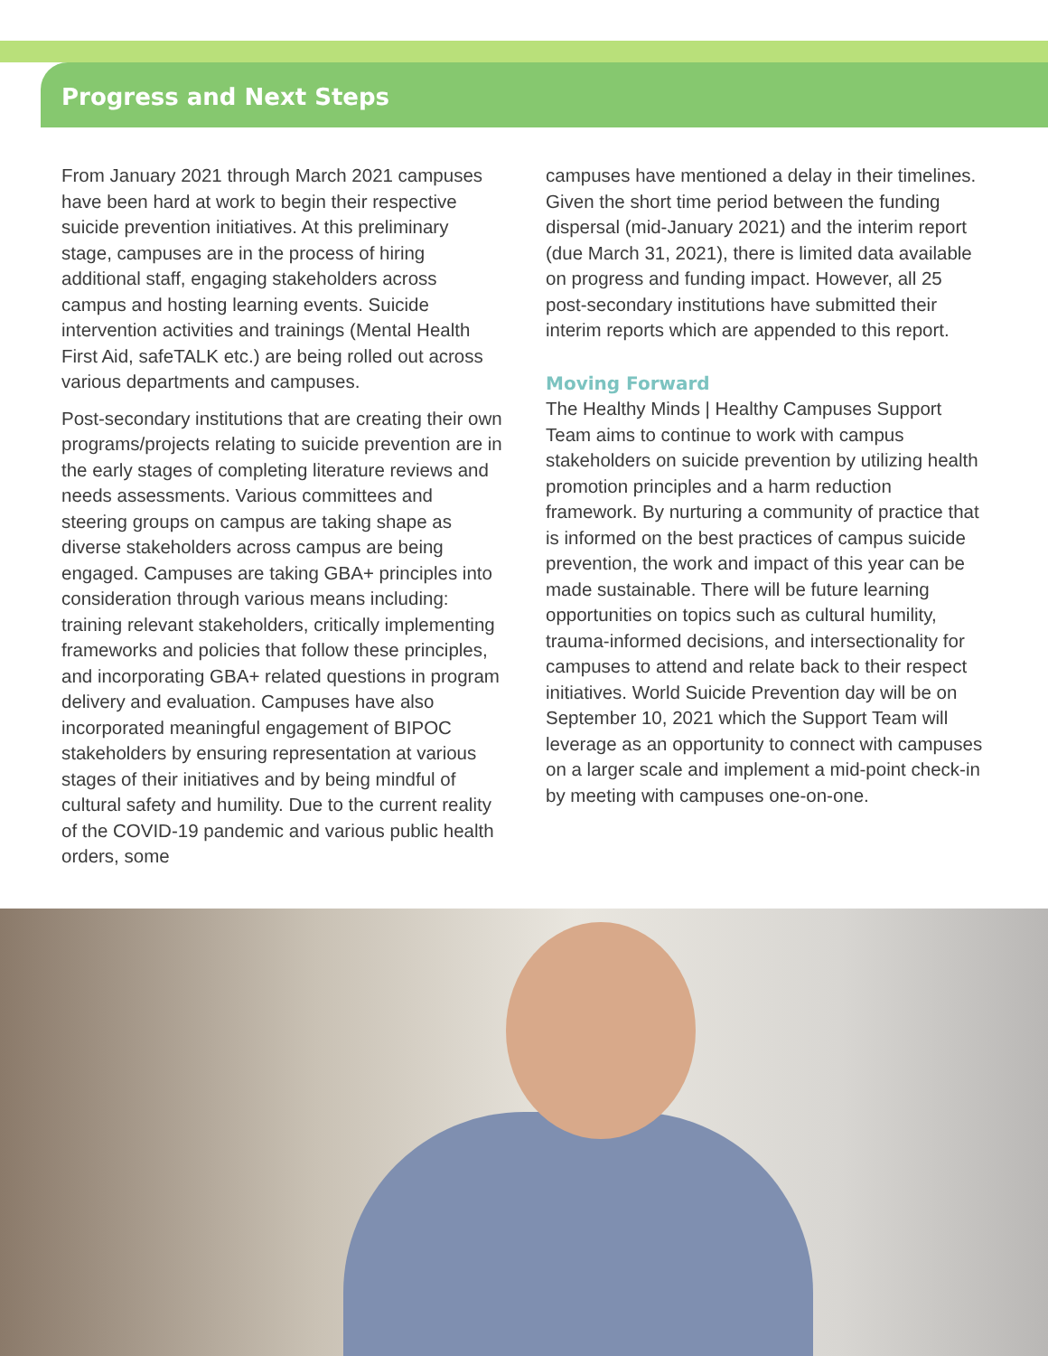Progress and Next Steps
From January 2021 through March 2021 campuses have been hard at work to begin their respective suicide prevention initiatives. At this preliminary stage, campuses are in the process of hiring additional staff, engaging stakeholders across campus and hosting learning events. Suicide intervention activities and trainings (Mental Health First Aid, safeTALK etc.) are being rolled out across various departments and campuses.
Post-secondary institutions that are creating their own programs/projects relating to suicide prevention are in the early stages of completing literature reviews and needs assessments. Various committees and steering groups on campus are taking shape as diverse stakeholders across campus are being engaged. Campuses are taking GBA+ principles into consideration through various means including: training relevant stakeholders, critically implementing frameworks and policies that follow these principles, and incorporating GBA+ related questions in program delivery and evaluation. Campuses have also incorporated meaningful engagement of BIPOC stakeholders by ensuring representation at various stages of their initiatives and by being mindful of cultural safety and humility. Due to the current reality of the COVID-19 pandemic and various public health orders, some
campuses have mentioned a delay in their timelines. Given the short time period between the funding dispersal (mid-January 2021) and the interim report (due March 31, 2021), there is limited data available on progress and funding impact. However, all 25 post-secondary institutions have submitted their interim reports which are appended to this report.
Moving Forward
The Healthy Minds | Healthy Campuses Support Team aims to continue to work with campus stakeholders on suicide prevention by utilizing health promotion principles and a harm reduction framework. By nurturing a community of practice that is informed on the best practices of campus suicide prevention, the work and impact of this year can be made sustainable. There will be future learning opportunities on topics such as cultural humility, trauma-informed decisions, and intersectionality for campuses to attend and relate back to their respect initiatives. World Suicide Prevention day will be on September 10, 2021 which the Support Team will leverage as an opportunity to connect with campuses on a larger scale and implement a mid-point check-in by meeting with campuses one-on-one.